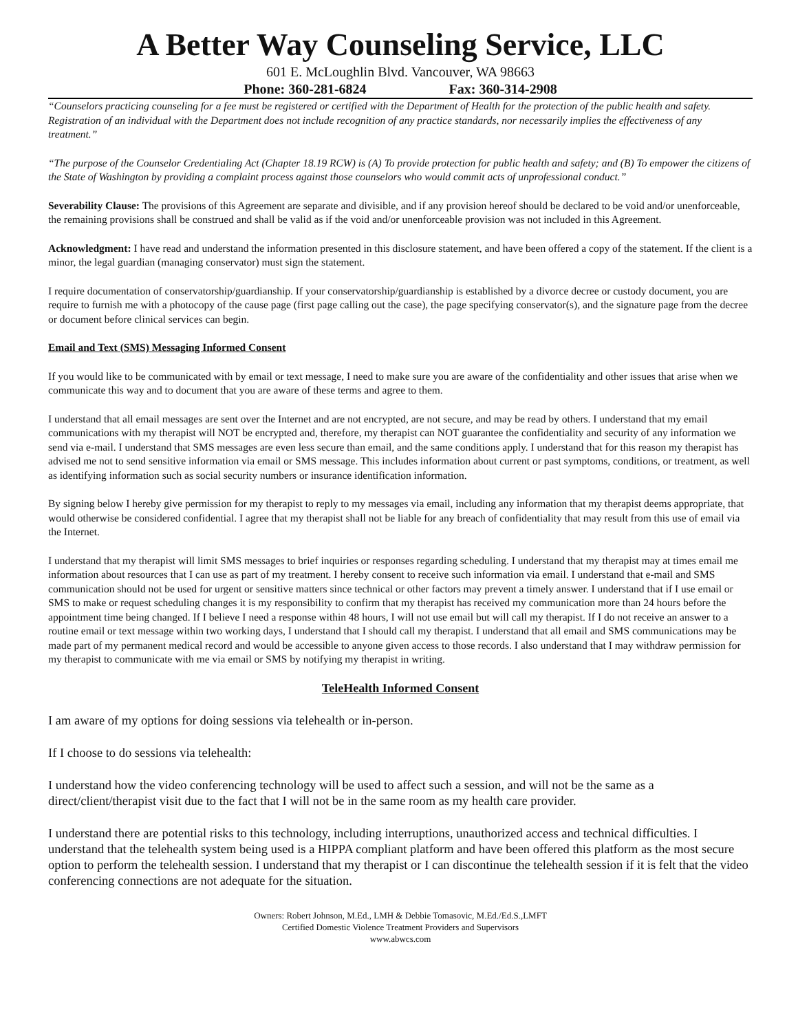A Better Way Counseling Service, LLC
601 E. McLoughlin Blvd. Vancouver, WA 98663
Phone: 360-281-6824 Fax: 360-314-2908
“Counselors practicing counseling for a fee must be registered or certified with the Department of Health for the protection of the public health and safety. Registration of an individual with the Department does not include recognition of any practice standards, nor necessarily implies the effectiveness of any treatment.”
“The purpose of the Counselor Credentialing Act (Chapter 18.19 RCW) is (A) To provide protection for public health and safety; and (B) To empower the citizens of the State of Washington by providing a complaint process against those counselors who would commit acts of unprofessional conduct.”
Severability Clause: The provisions of this Agreement are separate and divisible, and if any provision hereof should be declared to be void and/or unenforceable, the remaining provisions shall be construed and shall be valid as if the void and/or unenforceable provision was not included in this Agreement.
Acknowledgment: I have read and understand the information presented in this disclosure statement, and have been offered a copy of the statement. If the client is a minor, the legal guardian (managing conservator) must sign the statement.
I require documentation of conservatorship/guardianship. If your conservatorship/guardianship is established by a divorce decree or custody document, you are require to furnish me with a photocopy of the cause page (first page calling out the case), the page specifying conservator(s), and the signature page from the decree or document before clinical services can begin.
Email and Text (SMS) Messaging Informed Consent
If you would like to be communicated with by email or text message, I need to make sure you are aware of the confidentiality and other issues that arise when we communicate this way and to document that you are aware of these terms and agree to them.
I understand that all email messages are sent over the Internet and are not encrypted, are not secure, and may be read by others. I understand that my email communications with my therapist will NOT be encrypted and, therefore, my therapist can NOT guarantee the confidentiality and security of any information we send via e-mail. I understand that SMS messages are even less secure than email, and the same conditions apply. I understand that for this reason my therapist has advised me not to send sensitive information via email or SMS message. This includes information about current or past symptoms, conditions, or treatment, as well as identifying information such as social security numbers or insurance identification information.
By signing below I hereby give permission for my therapist to reply to my messages via email, including any information that my therapist deems appropriate, that would otherwise be considered confidential. I agree that my therapist shall not be liable for any breach of confidentiality that may result from this use of email via the Internet.
I understand that my therapist will limit SMS messages to brief inquiries or responses regarding scheduling. I understand that my therapist may at times email me information about resources that I can use as part of my treatment. I hereby consent to receive such information via email. I understand that e-mail and SMS communication should not be used for urgent or sensitive matters since technical or other factors may prevent a timely answer. I understand that if I use email or SMS to make or request scheduling changes it is my responsibility to confirm that my therapist has received my communication more than 24 hours before the appointment time being changed. If I believe I need a response within 48 hours, I will not use email but will call my therapist. If I do not receive an answer to a routine email or text message within two working days, I understand that I should call my therapist. I understand that all email and SMS communications may be made part of my permanent medical record and would be accessible to anyone given access to those records. I also understand that I may withdraw permission for my therapist to communicate with me via email or SMS by notifying my therapist in writing.
TeleHealth Informed Consent
I am aware of my options for doing sessions via telehealth or in-person.
If I choose to do sessions via telehealth:
I understand how the video conferencing technology will be used to affect such a session, and will not be the same as a direct/client/therapist visit due to the fact that I will not be in the same room as my health care provider.
I understand there are potential risks to this technology, including interruptions, unauthorized access and technical difficulties. I understand that the telehealth system being used is a HIPPA compliant platform and have been offered this platform as the most secure option to perform the telehealth session. I understand that my therapist or I can discontinue the telehealth session if it is felt that the video conferencing connections are not adequate for the situation.
Owners: Robert Johnson, M.Ed., LMH & Debbie Tomasovic, M.Ed./Ed.S.,LMFT
Certified Domestic Violence Treatment Providers and Supervisors
www.abwcs.com